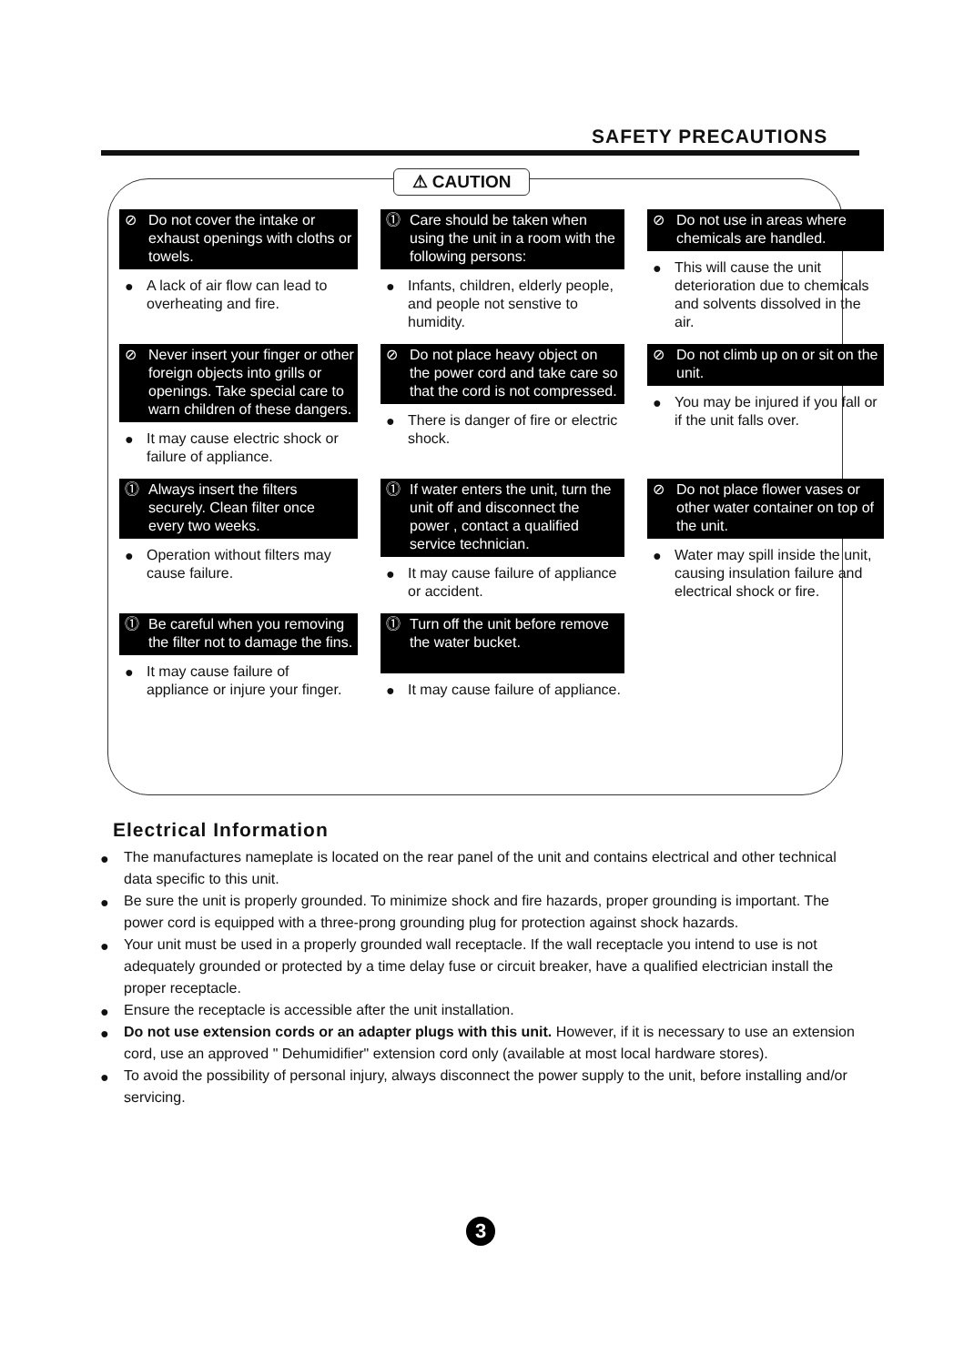SAFETY PRECAUTIONS
⚠ CAUTION
⊘ Do not cover the intake or exhaust openings with cloths or towels.
● A lack of air flow can lead to overheating and fire.
⓵ Care should be taken when using the unit in a room with the following persons:
● Infants, children, elderly people, and people not senstive to humidity.
⊘ Do not use in areas where chemicals are handled.
● This will cause the unit deterioration due to chemicals and solvents dissolved in the air.
⊘ Never insert your finger or other foreign objects into grills or openings. Take special care to warn children of these dangers.
● It may cause electric shock or failure of appliance.
⊘ Do not place heavy object on the power cord and take care so that the cord is not compressed.
● There is danger of fire or electric shock.
⊘ Do not climb up on or sit on the unit.
● You may be injured if you fall or if the unit falls over.
⓵ Always insert the filters securely. Clean filter once every two weeks.
● Operation without filters may cause failure.
⓵ If water enters the unit, turn the unit off and disconnect the power , contact a qualified service technician.
● It may cause failure of appliance or accident.
⊘ Do not place flower vases or other water container on top of the unit.
● Water may spill inside the unit, causing insulation failure and electrical shock or fire.
⓵ Be careful when you removing the filter not to damage the fins.
● It may cause failure of appliance or injure your finger.
⓵ Turn off the unit before remove the water bucket.
● It may cause failure of appliance.
Electrical Information
● The manufactures nameplate is located on the rear panel of the unit and contains electrical and other technical data specific to this unit.
● Be sure the unit is properly grounded. To minimize shock and fire hazards, proper grounding is important. The power cord is equipped with a three-prong grounding plug for protection against shock hazards.
● Your unit must be used in a properly grounded wall receptacle. If the wall receptacle you intend to use is not adequately grounded or protected by a time delay fuse or circuit breaker, have a qualified electrician install the proper receptacle.
● Ensure the receptacle is accessible after the unit installation.
● Do not use extension cords or an adapter plugs with this unit. However, if it is necessary to use an extension cord, use an approved " Dehumidifier" extension cord only (available at most local hardware stores).
● To avoid the possibility of personal injury, always disconnect the power supply to the unit, before installing and/or servicing.
3